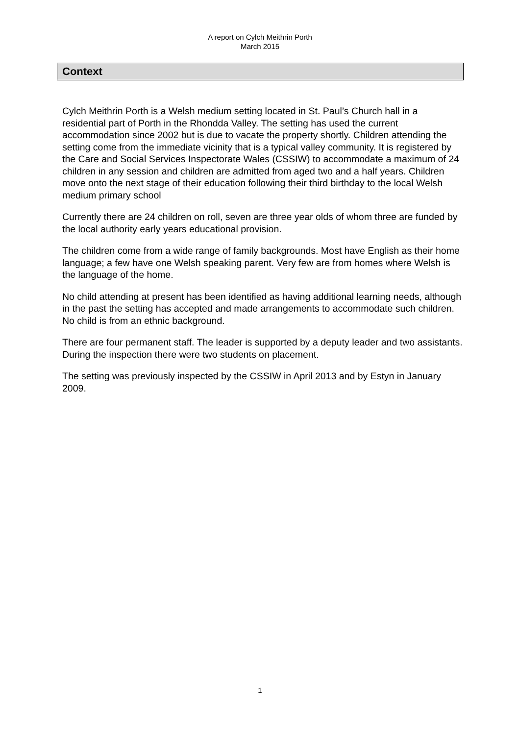A report on Cylch Meithrin Porth
March 2015
Context
Cylch Meithrin Porth is a Welsh medium setting located in St. Paul’s Church hall in a residential part of Porth in the Rhondda Valley. The setting has used the current accommodation since 2002 but is due to vacate the property shortly. Children attending the setting come from the immediate vicinity that is a typical valley community. It is registered by the Care and Social Services Inspectorate Wales (CSSIW) to accommodate a maximum of 24 children in any session and children are admitted from aged two and a half years. Children move onto the next stage of their education following their third birthday to the local Welsh medium primary school
Currently there are 24 children on roll, seven are three year olds of whom three are funded by the local authority early years educational provision.
The children come from a wide range of family backgrounds. Most have English as their home language; a few have one Welsh speaking parent. Very few are from homes where Welsh is the language of the home.
No child attending at present has been identified as having additional learning needs, although in the past the setting has accepted and made arrangements to accommodate such children. No child is from an ethnic background.
There are four permanent staff. The leader is supported by a deputy leader and two assistants. During the inspection there were two students on placement.
The setting was previously inspected by the CSSIW in April 2013 and by Estyn in January 2009.
1